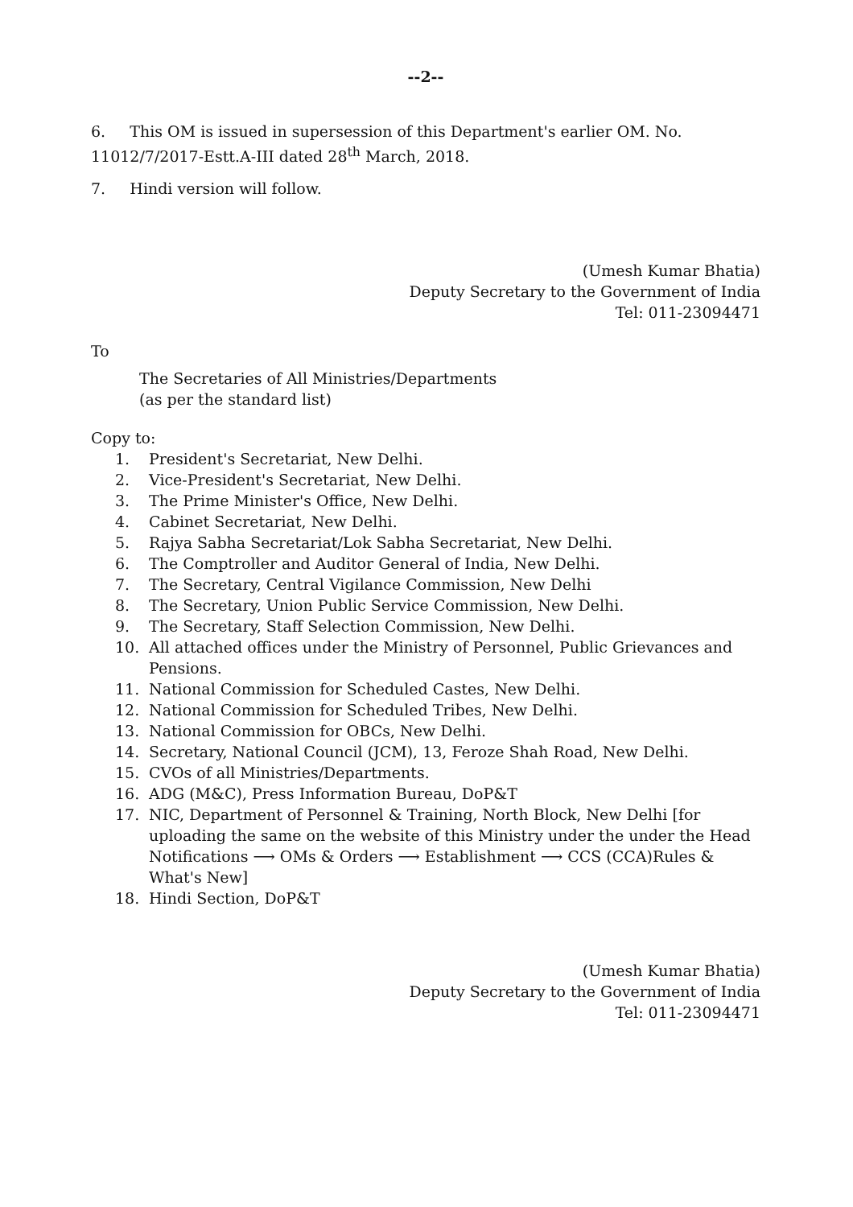--2--
6. This OM is issued in supersession of this Department's earlier OM. No. 11012/7/2017-Estt.A-III dated 28<sup>th</sup> March, 2018.
7. Hindi version will follow.
(Umesh Kumar Bhatia)
Deputy Secretary to the Government of India
Tel: 011-23094471
To
The Secretaries of All Ministries/Departments
(as per the standard list)
Copy to:
1. President's Secretariat, New Delhi.
2. Vice-President's Secretariat, New Delhi.
3. The Prime Minister's Office, New Delhi.
4. Cabinet Secretariat, New Delhi.
5. Rajya Sabha Secretariat/Lok Sabha Secretariat, New Delhi.
6. The Comptroller and Auditor General of India, New Delhi.
7. The Secretary, Central Vigilance Commission, New Delhi
8. The Secretary, Union Public Service Commission, New Delhi.
9. The Secretary, Staff Selection Commission, New Delhi.
10. All attached offices under the Ministry of Personnel, Public Grievances and Pensions.
11. National Commission for Scheduled Castes, New Delhi.
12. National Commission for Scheduled Tribes, New Delhi.
13. National Commission for OBCs, New Delhi.
14. Secretary, National Council (JCM), 13, Feroze Shah Road, New Delhi.
15. CVOs of all Ministries/Departments.
16. ADG (M&C), Press Information Bureau, DoP&T
17. NIC, Department of Personnel & Training, North Block, New Delhi [for uploading the same on the website of this Ministry under the under the Head Notifications ⟶ OMs & Orders ⟶ Establishment ⟶ CCS (CCA)Rules & What's New]
18. Hindi Section, DoP&T
(Umesh Kumar Bhatia)
Deputy Secretary to the Government of India
Tel: 011-23094471